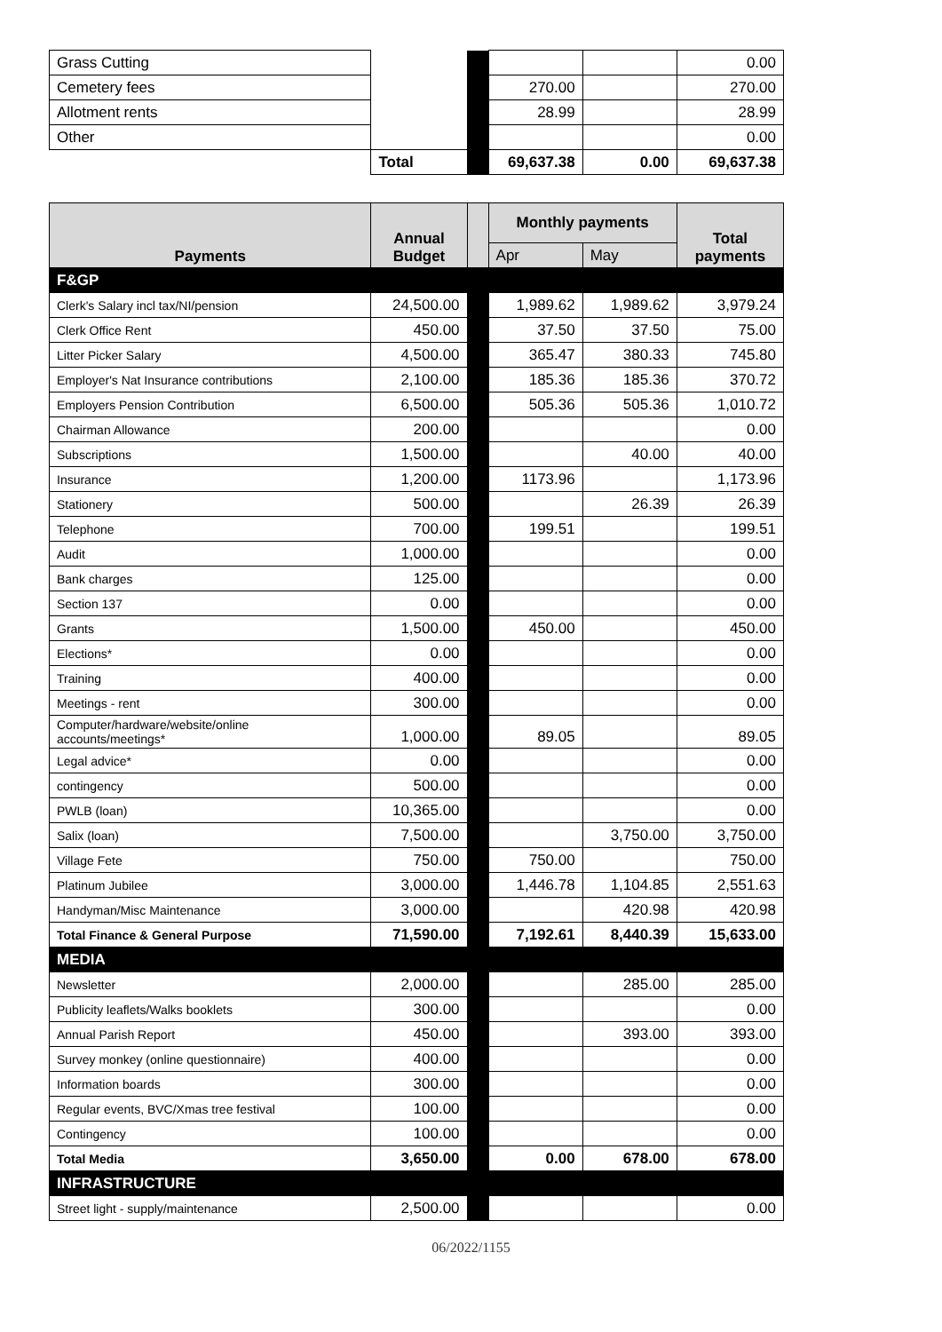| Grass Cutting | | | | | 0.00 |
| Cemetery fees | | | 270.00 | | 270.00 |
| Allotment rents | | | 28.99 | | 28.99 |
| Other | | | | | 0.00 |
| | Total | | 69,637.38 | 0.00 | 69,637.38 |
| Payments | Annual Budget | | Monthly payments | | Total payments |
| | | | Apr | May | |
| F&GP | | | | | |
| Clerk's Salary incl tax/NI/pension | 24,500.00 | | 1,989.62 | 1,989.62 | 3,979.24 |
| Clerk Office Rent | 450.00 | | 37.50 | 37.50 | 75.00 |
| Litter Picker Salary | 4,500.00 | | 365.47 | 380.33 | 745.80 |
| Employer's Nat Insurance contributions | 2,100.00 | | 185.36 | 185.36 | 370.72 |
| Employers Pension Contribution | 6,500.00 | | 505.36 | 505.36 | 1,010.72 |
| Chairman Allowance | 200.00 | | | | 0.00 |
| Subscriptions | 1,500.00 | | | 40.00 | 40.00 |
| Insurance | 1,200.00 | | 1173.96 | | 1,173.96 |
| Stationery | 500.00 | | | 26.39 | 26.39 |
| Telephone | 700.00 | | 199.51 | | 199.51 |
| Audit | 1,000.00 | | | | 0.00 |
| Bank charges | 125.00 | | | | 0.00 |
| Section 137 | 0.00 | | | | 0.00 |
| Grants | 1,500.00 | | 450.00 | | 450.00 |
| Elections* | 0.00 | | | | 0.00 |
| Training | 400.00 | | | | 0.00 |
| Meetings - rent | 300.00 | | | | 0.00 |
| Computer/hardware/website/online accounts/meetings* | 1,000.00 | | 89.05 | | 89.05 |
| Legal advice* | 0.00 | | | | 0.00 |
| contingency | 500.00 | | | | 0.00 |
| PWLB (loan) | 10,365.00 | | | | 0.00 |
| Salix (loan) | 7,500.00 | | | 3,750.00 | 3,750.00 |
| Village Fete | 750.00 | | 750.00 | | 750.00 |
| Platinum Jubilee | 3,000.00 | | 1,446.78 | 1,104.85 | 2,551.63 |
| Handyman/Misc Maintenance | 3,000.00 | | | 420.98 | 420.98 |
| Total Finance & General Purpose | 71,590.00 | | 7,192.61 | 8,440.39 | 15,633.00 |
| MEDIA | | | | | |
| Newsletter | 2,000.00 | | | 285.00 | 285.00 |
| Publicity leaflets/Walks booklets | 300.00 | | | | 0.00 |
| Annual Parish Report | 450.00 | | | 393.00 | 393.00 |
| Survey monkey (online questionnaire) | 400.00 | | | | 0.00 |
| Information boards | 300.00 | | | | 0.00 |
| Regular events, BVC/Xmas tree festival | 100.00 | | | | 0.00 |
| Contingency | 100.00 | | | | 0.00 |
| Total Media | 3,650.00 | | 0.00 | 678.00 | 678.00 |
| INFRASTRUCTURE | | | | | |
| Street light - supply/maintenance | 2,500.00 | | | | 0.00 |
06/2022/1155